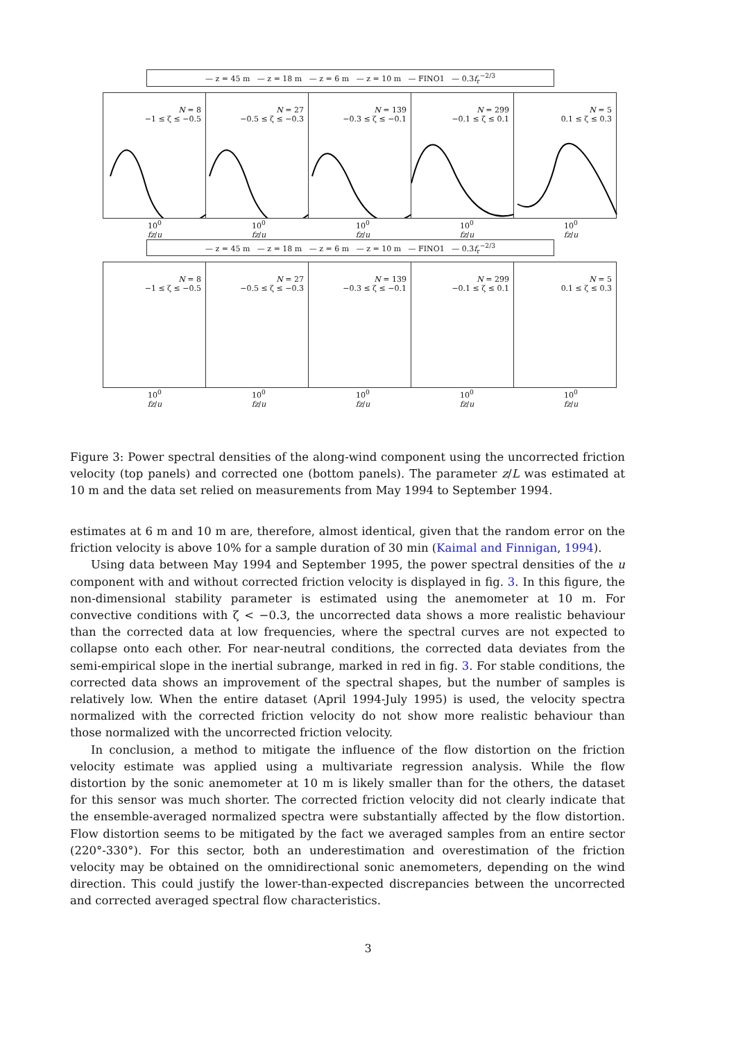— z = 45 m — z = 18 m — z = 6 m — z = 10 m — FINO1 — 0.3f<sub>r</sub><sup>−2/3</sup>
N = 8
−1 ≤ ζ ≤ −0.5
N = 27
−0.5 ≤ ζ ≤ −0.3
N = 139
−0.3 ≤ ζ ≤ −0.1
N = 299
−0.1 ≤ ζ ≤ 0.1
N = 5
0.1 ≤ ζ ≤ 0.3
10<sup>0</sup>
fz/u
10<sup>0</sup>
fz/u
10<sup>0</sup>
fz/u
10<sup>0</sup>
fz/u
10<sup>0</sup>
fz/u
— z = 45 m — z = 18 m — z = 6 m — z = 10 m — FINO1 — 0.3f<sub>r</sub><sup>−2/3</sup>
N = 8
−1 ≤ ζ ≤ −0.5
N = 27
−0.5 ≤ ζ ≤ −0.3
N = 139
−0.3 ≤ ζ ≤ −0.1
N = 299
−0.1 ≤ ζ ≤ 0.1
N = 5
0.1 ≤ ζ ≤ 0.3
10<sup>0</sup>
fz/u
10<sup>0</sup>
fz/u
10<sup>0</sup>
fz/u
10<sup>0</sup>
fz/u
10<sup>0</sup>
fz/u
Figure 3: Power spectral densities of the along-wind component using the uncorrected friction velocity (top panels) and corrected one (bottom panels). The parameter z/L was estimated at 10 m and the data set relied on measurements from May 1994 to September 1994.
estimates at 6 m and 10 m are, therefore, almost identical, given that the random error on the friction velocity is above 10% for a sample duration of 30 min (Kaimal and Finnigan, 1994).
Using data between May 1994 and September 1995, the power spectral densities of the u component with and without corrected friction velocity is displayed in fig. 3. In this figure, the non-dimensional stability parameter is estimated using the anemometer at 10 m. For convective conditions with ζ < −0.3, the uncorrected data shows a more realistic behaviour than the corrected data at low frequencies, where the spectral curves are not expected to collapse onto each other. For near-neutral conditions, the corrected data deviates from the semi-empirical slope in the inertial subrange, marked in red in fig. 3. For stable conditions, the corrected data shows an improvement of the spectral shapes, but the number of samples is relatively low. When the entire dataset (April 1994-July 1995) is used, the velocity spectra normalized with the corrected friction velocity do not show more realistic behaviour than those normalized with the uncorrected friction velocity.
In conclusion, a method to mitigate the influence of the flow distortion on the friction velocity estimate was applied using a multivariate regression analysis. While the flow distortion by the sonic anemometer at 10 m is likely smaller than for the others, the dataset for this sensor was much shorter. The corrected friction velocity did not clearly indicate that the ensemble-averaged normalized spectra were substantially affected by the flow distortion. Flow distortion seems to be mitigated by the fact we averaged samples from an entire sector (220°-330°). For this sector, both an underestimation and overestimation of the friction velocity may be obtained on the omnidirectional sonic anemometers, depending on the wind direction. This could justify the lower-than-expected discrepancies between the uncorrected and corrected averaged spectral flow characteristics.
3